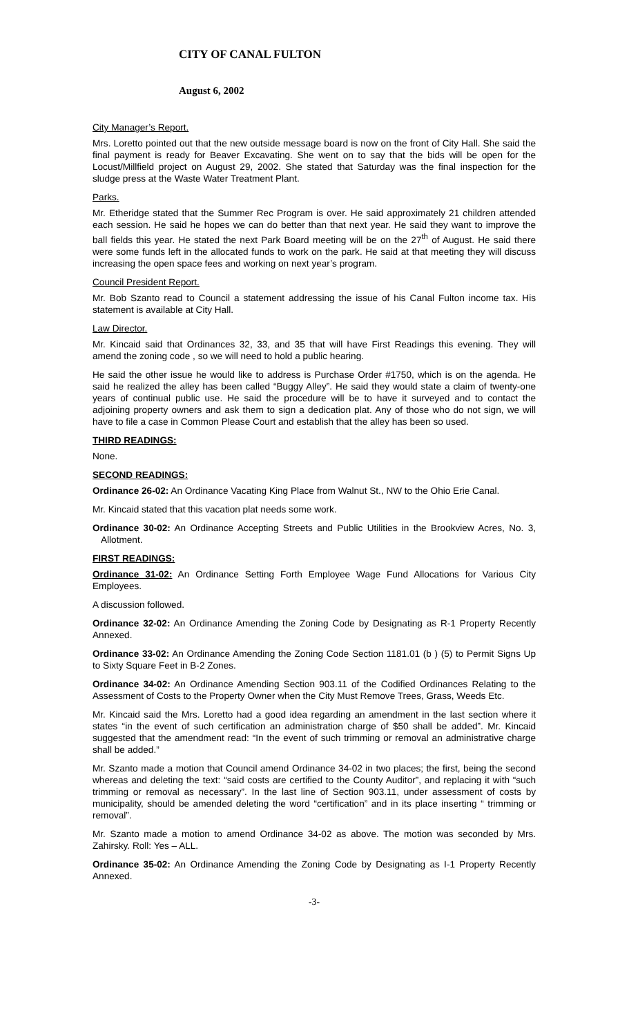CITY OF CANAL FULTON
August 6, 2002
City Manager’s Report.
Mrs. Loretto pointed out that the new outside message board is now on the front of City Hall. She said the final payment is ready for Beaver Excavating. She went on to say that the bids will be open for the Locust/Millfield project on August 29, 2002. She stated that Saturday was the final inspection for the sludge press at the Waste Water Treatment Plant.
Parks.
Mr. Etheridge stated that the Summer Rec Program is over. He said approximately 21 children attended each session. He said he hopes we can do better than that next year. He said they want to improve the ball fields this year. He stated the next Park Board meeting will be on the 27<sup>th</sup> of August. He said there were some funds left in the allocated funds to work on the park. He said at that meeting they will discuss increasing the open space fees and working on next year’s program.
Council President Report.
Mr. Bob Szanto read to Council a statement addressing the issue of his Canal Fulton income tax. His statement is available at City Hall.
Law Director.
Mr. Kincaid said that Ordinances 32, 33, and 35 that will have First Readings this evening. They will amend the zoning code , so we will need to hold a public hearing.
He said the other issue he would like to address is Purchase Order #1750, which is on the agenda. He said he realized the alley has been called “Buggy Alley”. He said they would state a claim of twenty-one years of continual public use. He said the procedure will be to have it surveyed and to contact the adjoining property owners and ask them to sign a dedication plat. Any of those who do not sign, we will have to file a case in Common Please Court and establish that the alley has been so used.
THIRD READINGS:
None.
SECOND READINGS:
Ordinance 26-02: An Ordinance Vacating King Place from Walnut St., NW to the Ohio Erie Canal.
Mr. Kincaid stated that this vacation plat needs some work.
Ordinance 30-02: An Ordinance Accepting Streets and Public Utilities in the Brookview Acres, No. 3, Allotment.
FIRST READINGS:
Ordinance 31-02: An Ordinance Setting Forth Employee Wage Fund Allocations for Various City Employees.
A discussion followed.
Ordinance 32-02: An Ordinance Amending the Zoning Code by Designating as R-1 Property Recently Annexed.
Ordinance 33-02: An Ordinance Amending the Zoning Code Section 1181.01 (b ) (5) to Permit Signs Up to Sixty Square Feet in B-2 Zones.
Ordinance 34-02: An Ordinance Amending Section 903.11 of the Codified Ordinances Relating to the Assessment of Costs to the Property Owner when the City Must Remove Trees, Grass, Weeds Etc.
Mr. Kincaid said the Mrs. Loretto had a good idea regarding an amendment in the last section where it states “in the event of such certification an administration charge of $50 shall be added”. Mr. Kincaid suggested that the amendment read: “In the event of such trimming or removal an administrative charge shall be added.”
Mr. Szanto made a motion that Council amend Ordinance 34-02 in two places; the first, being the second whereas and deleting the text: “said costs are certified to the County Auditor”, and replacing it with “such trimming or removal as necessary”. In the last line of Section 903.11, under assessment of costs by municipality, should be amended deleting the word “certification” and in its place inserting “ trimming or removal”.
Mr. Szanto made a motion to amend Ordinance 34-02 as above. The motion was seconded by Mrs. Zahirsky. Roll: Yes – ALL.
Ordinance 35-02: An Ordinance Amending the Zoning Code by Designating as I-1 Property Recently Annexed.
-3-